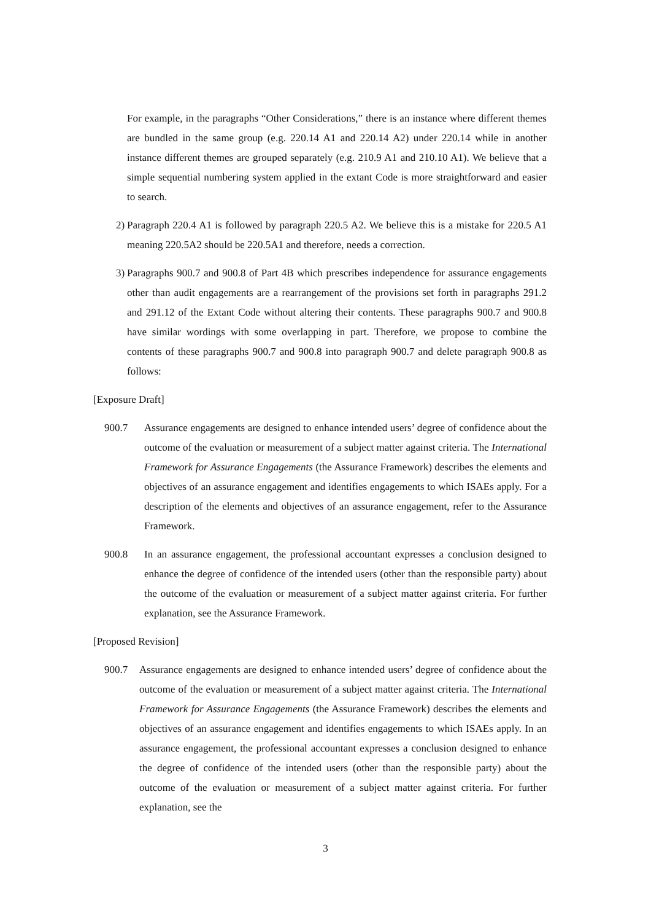For example, in the paragraphs “Other Considerations,” there is an instance where different themes are bundled in the same group (e.g. 220.14 A1 and 220.14 A2) under 220.14 while in another instance different themes are grouped separately (e.g. 210.9 A1 and 210.10 A1). We believe that a simple sequential numbering system applied in the extant Code is more straightforward and easier to search.
2) Paragraph 220.4 A1 is followed by paragraph 220.5 A2. We believe this is a mistake for 220.5 A1 meaning 220.5A2 should be 220.5A1 and therefore, needs a correction.
3) Paragraphs 900.7 and 900.8 of Part 4B which prescribes independence for assurance engagements other than audit engagements are a rearrangement of the provisions set forth in paragraphs 291.2 and 291.12 of the Extant Code without altering their contents. These paragraphs 900.7 and 900.8 have similar wordings with some overlapping in part. Therefore, we propose to combine the contents of these paragraphs 900.7 and 900.8 into paragraph 900.7 and delete paragraph 900.8 as follows:
[Exposure Draft]
900.7 Assurance engagements are designed to enhance intended users’ degree of confidence about the outcome of the evaluation or measurement of a subject matter against criteria. The International Framework for Assurance Engagements (the Assurance Framework) describes the elements and objectives of an assurance engagement and identifies engagements to which ISAEs apply. For a description of the elements and objectives of an assurance engagement, refer to the Assurance Framework.
900.8 In an assurance engagement, the professional accountant expresses a conclusion designed to enhance the degree of confidence of the intended users (other than the responsible party) about the outcome of the evaluation or measurement of a subject matter against criteria. For further explanation, see the Assurance Framework.
[Proposed Revision]
900.7 Assurance engagements are designed to enhance intended users’ degree of confidence about the outcome of the evaluation or measurement of a subject matter against criteria. The International Framework for Assurance Engagements (the Assurance Framework) describes the elements and objectives of an assurance engagement and identifies engagements to which ISAEs apply. In an assurance engagement, the professional accountant expresses a conclusion designed to enhance the degree of confidence of the intended users (other than the responsible party) about the outcome of the evaluation or measurement of a subject matter against criteria. For further explanation, see the
3